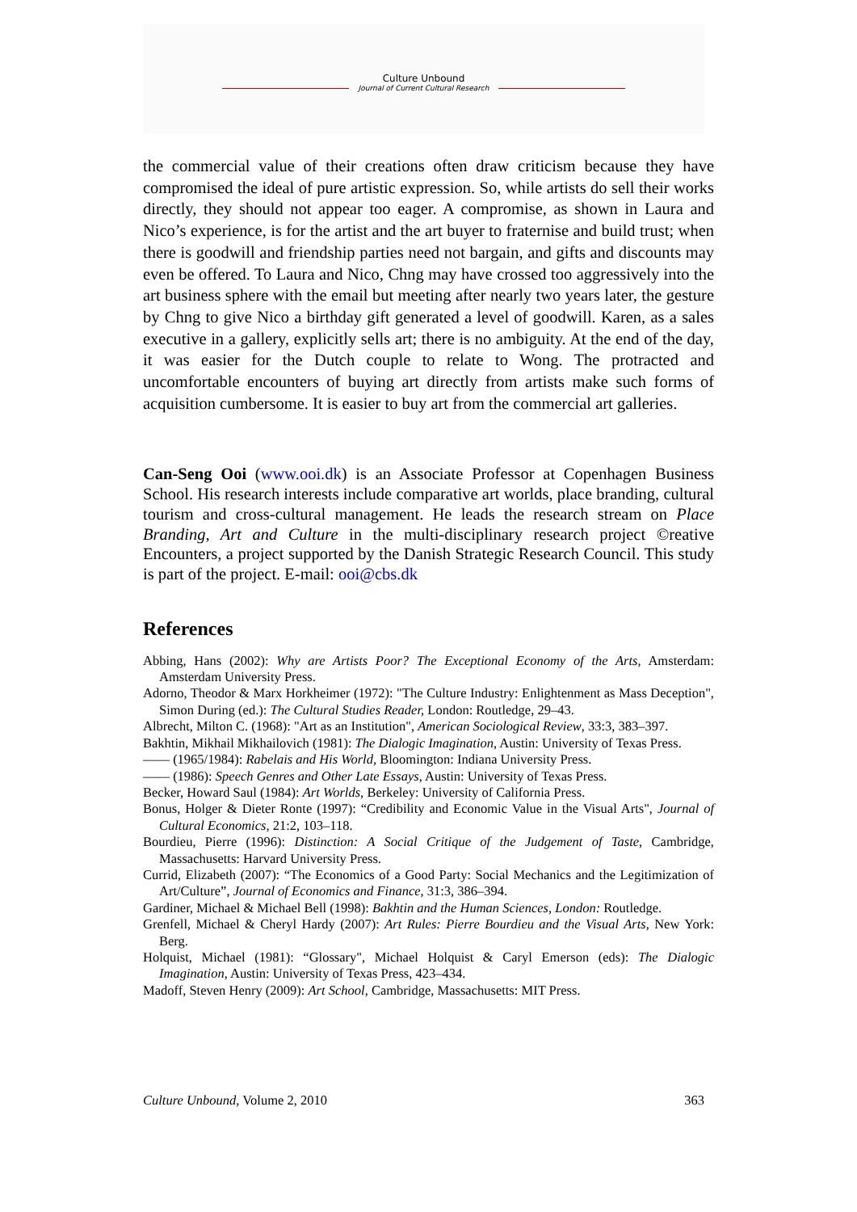Culture Unbound
Journal of Current Cultural Research
the commercial value of their creations often draw criticism because they have compromised the ideal of pure artistic expression. So, while artists do sell their works directly, they should not appear too eager. A compromise, as shown in Laura and Nico’s experience, is for the artist and the art buyer to fraternise and build trust; when there is goodwill and friendship parties need not bargain, and gifts and discounts may even be offered. To Laura and Nico, Chng may have crossed too aggressively into the art business sphere with the email but meeting after nearly two years later, the gesture by Chng to give Nico a birthday gift generated a level of goodwill. Karen, as a sales executive in a gallery, explicitly sells art; there is no ambiguity. At the end of the day, it was easier for the Dutch couple to relate to Wong. The protracted and uncomfortable encounters of buying art directly from artists make such forms of acquisition cumbersome. It is easier to buy art from the commercial art galleries.
Can-Seng Ooi (www.ooi.dk) is an Associate Professor at Copenhagen Business School. His research interests include comparative art worlds, place branding, cultural tourism and cross-cultural management. He leads the research stream on Place Branding, Art and Culture in the multi-disciplinary research project ©reative Encounters, a project supported by the Danish Strategic Research Council. This study is part of the project. E-mail: ooi@cbs.dk
References
Abbing, Hans (2002): Why are Artists Poor? The Exceptional Economy of the Arts, Amsterdam: Amsterdam University Press.
Adorno, Theodor & Marx Horkheimer (1972): "The Culture Industry: Enlightenment as Mass Deception", Simon During (ed.): The Cultural Studies Reader, London: Routledge, 29–43.
Albrecht, Milton C. (1968): "Art as an Institution", American Sociological Review, 33:3, 383–397.
Bakhtin, Mikhail Mikhailovich (1981): The Dialogic Imagination, Austin: University of Texas Press.
—— (1965/1984): Rabelais and His World, Bloomington: Indiana University Press.
—— (1986): Speech Genres and Other Late Essays, Austin: University of Texas Press.
Becker, Howard Saul (1984): Art Worlds, Berkeley: University of California Press.
Bonus, Holger & Dieter Ronte (1997): “Credibility and Economic Value in the Visual Arts", Journal of Cultural Economics, 21:2, 103–118.
Bourdieu, Pierre (1996): Distinction: A Social Critique of the Judgement of Taste, Cambridge, Massachusetts: Harvard University Press.
Currid, Elizabeth (2007): “The Economics of a Good Party: Social Mechanics and the Legitimization of Art/Culture”, Journal of Economics and Finance, 31:3, 386–394.
Gardiner, Michael & Michael Bell (1998): Bakhtin and the Human Sciences, London: Routledge.
Grenfell, Michael & Cheryl Hardy (2007): Art Rules: Pierre Bourdieu and the Visual Arts, New York: Berg.
Holquist, Michael (1981): “Glossary", Michael Holquist & Caryl Emerson (eds): The Dialogic Imagination, Austin: University of Texas Press, 423–434.
Madoff, Steven Henry (2009): Art School, Cambridge, Massachusetts: MIT Press.
Culture Unbound, Volume 2, 2010 363